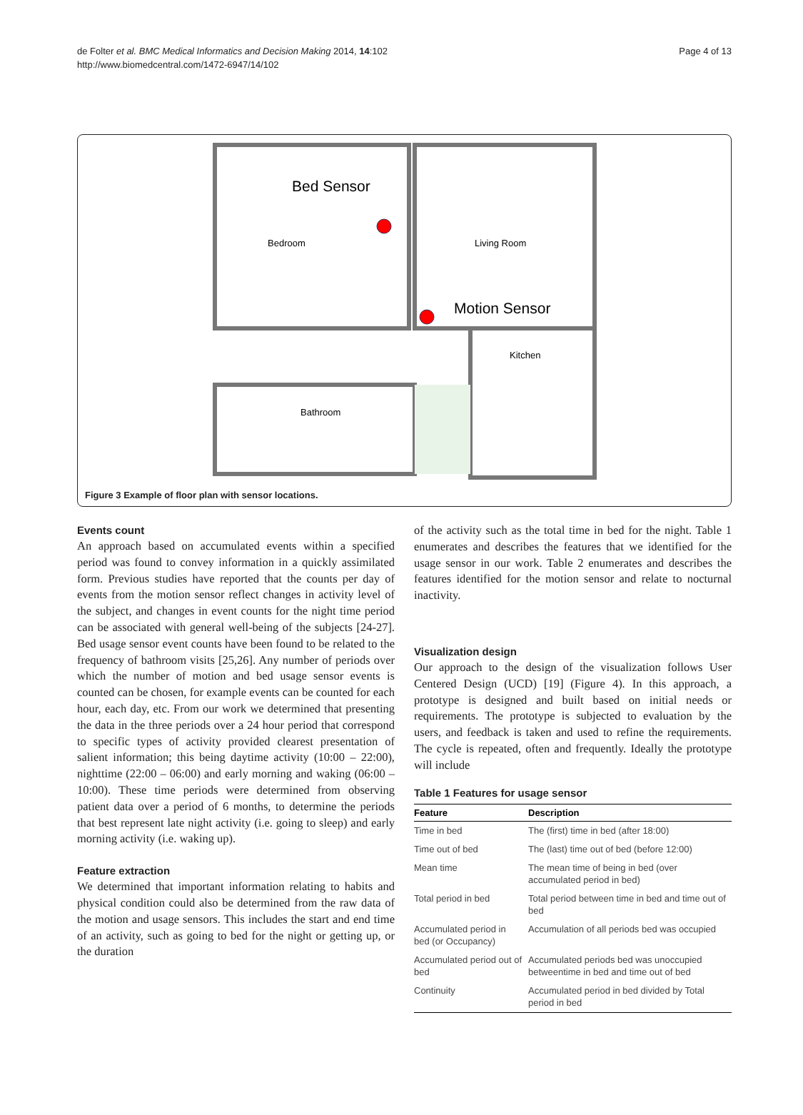de Folter et al. BMC Medical Informatics and Decision Making 2014, 14:102
http://www.biomedcentral.com/1472-6947/14/102
Page 4 of 13
Bed Sensor
Bedroom
Living Room
Motion Sensor
Kitchen
Bathroom
Figure 3 Example of floor plan with sensor locations.
Events count
An approach based on accumulated events within a specified period was found to convey information in a quickly assimilated form. Previous studies have reported that the counts per day of events from the motion sensor reflect changes in activity level of the subject, and changes in event counts for the night time period can be associated with general well-being of the subjects [24-27]. Bed usage sensor event counts have been found to be related to the frequency of bathroom visits [25,26]. Any number of periods over which the number of motion and bed usage sensor events is counted can be chosen, for example events can be counted for each hour, each day, etc. From our work we determined that presenting the data in the three periods over a 24 hour period that correspond to specific types of activity provided clearest presentation of salient information; this being daytime activity (10:00 – 22:00), nighttime (22:00 – 06:00) and early morning and waking (06:00 – 10:00). These time periods were determined from observing patient data over a period of 6 months, to determine the periods that best represent late night activity (i.e. going to sleep) and early morning activity (i.e. waking up).
Feature extraction
We determined that important information relating to habits and physical condition could also be determined from the raw data of the motion and usage sensors. This includes the start and end time of an activity, such as going to bed for the night or getting up, or the duration
of the activity such as the total time in bed for the night. Table 1 enumerates and describes the features that we identified for the usage sensor in our work. Table 2 enumerates and describes the features identified for the motion sensor and relate to nocturnal inactivity.
Visualization design
Our approach to the design of the visualization follows User Centered Design (UCD) [19] (Figure 4). In this approach, a prototype is designed and built based on initial needs or requirements. The prototype is subjected to evaluation by the users, and feedback is taken and used to refine the requirements. The cycle is repeated, often and frequently. Ideally the prototype will include
Table 1 Features for usage sensor
| Feature | Description |
| --- | --- |
| Time in bed | The (first) time in bed (after 18:00) |
| Time out of bed | The (last) time out of bed (before 12:00) |
| Mean time | The mean time of being in bed (over accumulated period in bed) |
| Total period in bed | Total period between time in bed and time out of bed |
| Accumulated period in bed (or Occupancy) | Accumulation of all periods bed was occupied |
| Accumulated period out of bed | Accumulated periods bed was unoccupied betweentime in bed and time out of bed |
| Continuity | Accumulated period in bed divided by Total period in bed |